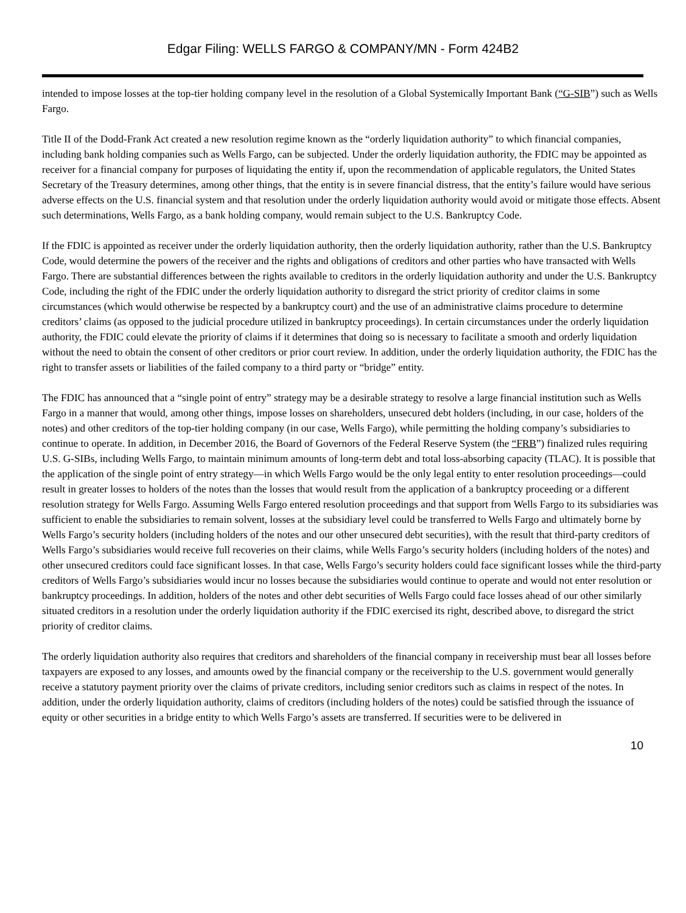Edgar Filing: WELLS FARGO & COMPANY/MN - Form 424B2
intended to impose losses at the top-tier holding company level in the resolution of a Global Systemically Important Bank (“G-SIB”) such as Wells Fargo.
Title II of the Dodd-Frank Act created a new resolution regime known as the “orderly liquidation authority” to which financial companies, including bank holding companies such as Wells Fargo, can be subjected. Under the orderly liquidation authority, the FDIC may be appointed as receiver for a financial company for purposes of liquidating the entity if, upon the recommendation of applicable regulators, the United States Secretary of the Treasury determines, among other things, that the entity is in severe financial distress, that the entity’s failure would have serious adverse effects on the U.S. financial system and that resolution under the orderly liquidation authority would avoid or mitigate those effects. Absent such determinations, Wells Fargo, as a bank holding company, would remain subject to the U.S. Bankruptcy Code.
If the FDIC is appointed as receiver under the orderly liquidation authority, then the orderly liquidation authority, rather than the U.S. Bankruptcy Code, would determine the powers of the receiver and the rights and obligations of creditors and other parties who have transacted with Wells Fargo. There are substantial differences between the rights available to creditors in the orderly liquidation authority and under the U.S. Bankruptcy Code, including the right of the FDIC under the orderly liquidation authority to disregard the strict priority of creditor claims in some circumstances (which would otherwise be respected by a bankruptcy court) and the use of an administrative claims procedure to determine creditors’ claims (as opposed to the judicial procedure utilized in bankruptcy proceedings). In certain circumstances under the orderly liquidation authority, the FDIC could elevate the priority of claims if it determines that doing so is necessary to facilitate a smooth and orderly liquidation without the need to obtain the consent of other creditors or prior court review. In addition, under the orderly liquidation authority, the FDIC has the right to transfer assets or liabilities of the failed company to a third party or “bridge” entity.
The FDIC has announced that a “single point of entry” strategy may be a desirable strategy to resolve a large financial institution such as Wells Fargo in a manner that would, among other things, impose losses on shareholders, unsecured debt holders (including, in our case, holders of the notes) and other creditors of the top-tier holding company (in our case, Wells Fargo), while permitting the holding company’s subsidiaries to continue to operate. In addition, in December 2016, the Board of Governors of the Federal Reserve System (the “FRB”) finalized rules requiring U.S. G-SIBs, including Wells Fargo, to maintain minimum amounts of long-term debt and total loss-absorbing capacity (TLAC). It is possible that the application of the single point of entry strategy—in which Wells Fargo would be the only legal entity to enter resolution proceedings—could result in greater losses to holders of the notes than the losses that would result from the application of a bankruptcy proceeding or a different resolution strategy for Wells Fargo. Assuming Wells Fargo entered resolution proceedings and that support from Wells Fargo to its subsidiaries was sufficient to enable the subsidiaries to remain solvent, losses at the subsidiary level could be transferred to Wells Fargo and ultimately borne by Wells Fargo’s security holders (including holders of the notes and our other unsecured debt securities), with the result that third-party creditors of Wells Fargo’s subsidiaries would receive full recoveries on their claims, while Wells Fargo’s security holders (including holders of the notes) and other unsecured creditors could face significant losses. In that case, Wells Fargo’s security holders could face significant losses while the third-party creditors of Wells Fargo’s subsidiaries would incur no losses because the subsidiaries would continue to operate and would not enter resolution or bankruptcy proceedings. In addition, holders of the notes and other debt securities of Wells Fargo could face losses ahead of our other similarly situated creditors in a resolution under the orderly liquidation authority if the FDIC exercised its right, described above, to disregard the strict priority of creditor claims.
The orderly liquidation authority also requires that creditors and shareholders of the financial company in receivership must bear all losses before taxpayers are exposed to any losses, and amounts owed by the financial company or the receivership to the U.S. government would generally receive a statutory payment priority over the claims of private creditors, including senior creditors such as claims in respect of the notes. In addition, under the orderly liquidation authority, claims of creditors (including holders of the notes) could be satisfied through the issuance of equity or other securities in a bridge entity to which Wells Fargo’s assets are transferred. If securities were to be delivered in
10